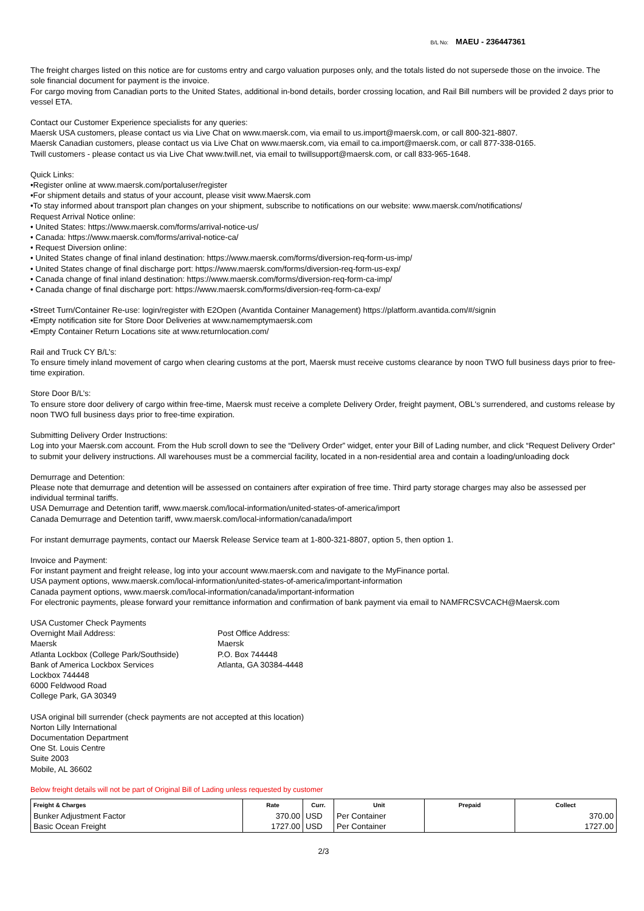B/L No: MAEU - 236447361
The freight charges listed on this notice are for customs entry and cargo valuation purposes only, and the totals listed do not supersede those on the invoice. The sole financial document for payment is the invoice.
For cargo moving from Canadian ports to the United States, additional in-bond details, border crossing location, and Rail Bill numbers will be provided 2 days prior to vessel ETA.
Contact our Customer Experience specialists for any queries:
Maersk USA customers, please contact us via Live Chat on www.maersk.com, via email to us.import@maersk.com, or call 800-321-8807.
Maersk Canadian customers, please contact us via Live Chat on www.maersk.com, via email to ca.import@maersk.com, or call 877-338-0165.
Twill customers - please contact us via Live Chat www.twill.net, via email to twillsupport@maersk.com, or call 833-965-1648.
Quick Links:
•Register online at www.maersk.com/portaluser/register
•For shipment details and status of your account, please visit www.Maersk.com
•To stay informed about transport plan changes on your shipment, subscribe to notifications on our website: www.maersk.com/notifications/
Request Arrival Notice online:
• United States: https://www.maersk.com/forms/arrival-notice-us/
• Canada: https://www.maersk.com/forms/arrival-notice-ca/
• Request Diversion online:
• United States change of final inland destination: https://www.maersk.com/forms/diversion-req-form-us-imp/
• United States change of final discharge port: https://www.maersk.com/forms/diversion-req-form-us-exp/
• Canada change of final inland destination: https://www.maersk.com/forms/diversion-req-form-ca-imp/
• Canada change of final discharge port: https://www.maersk.com/forms/diversion-req-form-ca-exp/
•Street Turn/Container Re-use: login/register with E2Open (Avantida Container Management) https://platform.avantida.com/#/signin
•Empty notification site for Store Door Deliveries at www.namemptymaersk.com
•Empty Container Return Locations site at www.returnlocation.com/
Rail and Truck CY B/L’s:
To ensure timely inland movement of cargo when clearing customs at the port, Maersk must receive customs clearance by noon TWO full business days prior to free-time expiration.
Store Door B/L’s:
To ensure store door delivery of cargo within free-time, Maersk must receive a complete Delivery Order, freight payment, OBL's surrendered, and customs release by noon TWO full business days prior to free-time expiration.
Submitting Delivery Order Instructions:
Log into your Maersk.com account. From the Hub scroll down to see the “Delivery Order” widget, enter your Bill of Lading number, and click “Request Delivery Order” to submit your delivery instructions. All warehouses must be a commercial facility, located in a non-residential area and contain a loading/unloading dock
Demurrage and Detention:
Please note that demurrage and detention will be assessed on containers after expiration of free time. Third party storage charges may also be assessed per individual terminal tariffs.
USA Demurrage and Detention tariff, www.maersk.com/local-information/united-states-of-america/import
Canada Demurrage and Detention tariff, www.maersk.com/local-information/canada/import
For instant demurrage payments, contact our Maersk Release Service team at 1-800-321-8807, option 5, then option 1.
Invoice and Payment:
For instant payment and freight release, log into your account www.maersk.com and navigate to the MyFinance portal.
USA payment options, www.maersk.com/local-information/united-states-of-america/important-information
Canada payment options, www.maersk.com/local-information/canada/important-information
For electronic payments, please forward your remittance information and confirmation of bank payment via email to NAMFRCSVCACH@Maersk.com
USA Customer Check Payments
Overnight Mail Address:
Maersk
Atlanta Lockbox (College Park/Southside)
Bank of America Lockbox Services
Lockbox 744448
6000 Feldwood Road
College Park, GA 30349
Post Office Address:
Maersk
P.O. Box 744448
Atlanta, GA 30384-4448
USA original bill surrender (check payments are not accepted at this location)
Norton Lilly International
Documentation Department
One St. Louis Centre
Suite 2003
Mobile, AL 36602
Below freight details will not be part of Original Bill of Lading unless requested by customer
| Freight & Charges | Rate | Curr. | Unit | Prepaid | Collect |
| --- | --- | --- | --- | --- | --- |
| Bunker Adjustment Factor | 370.00 | USD | Per Container | | 370.00 |
| Basic Ocean Freight | 1727.00 | USD | Per Container | | 1727.00 |
2/3